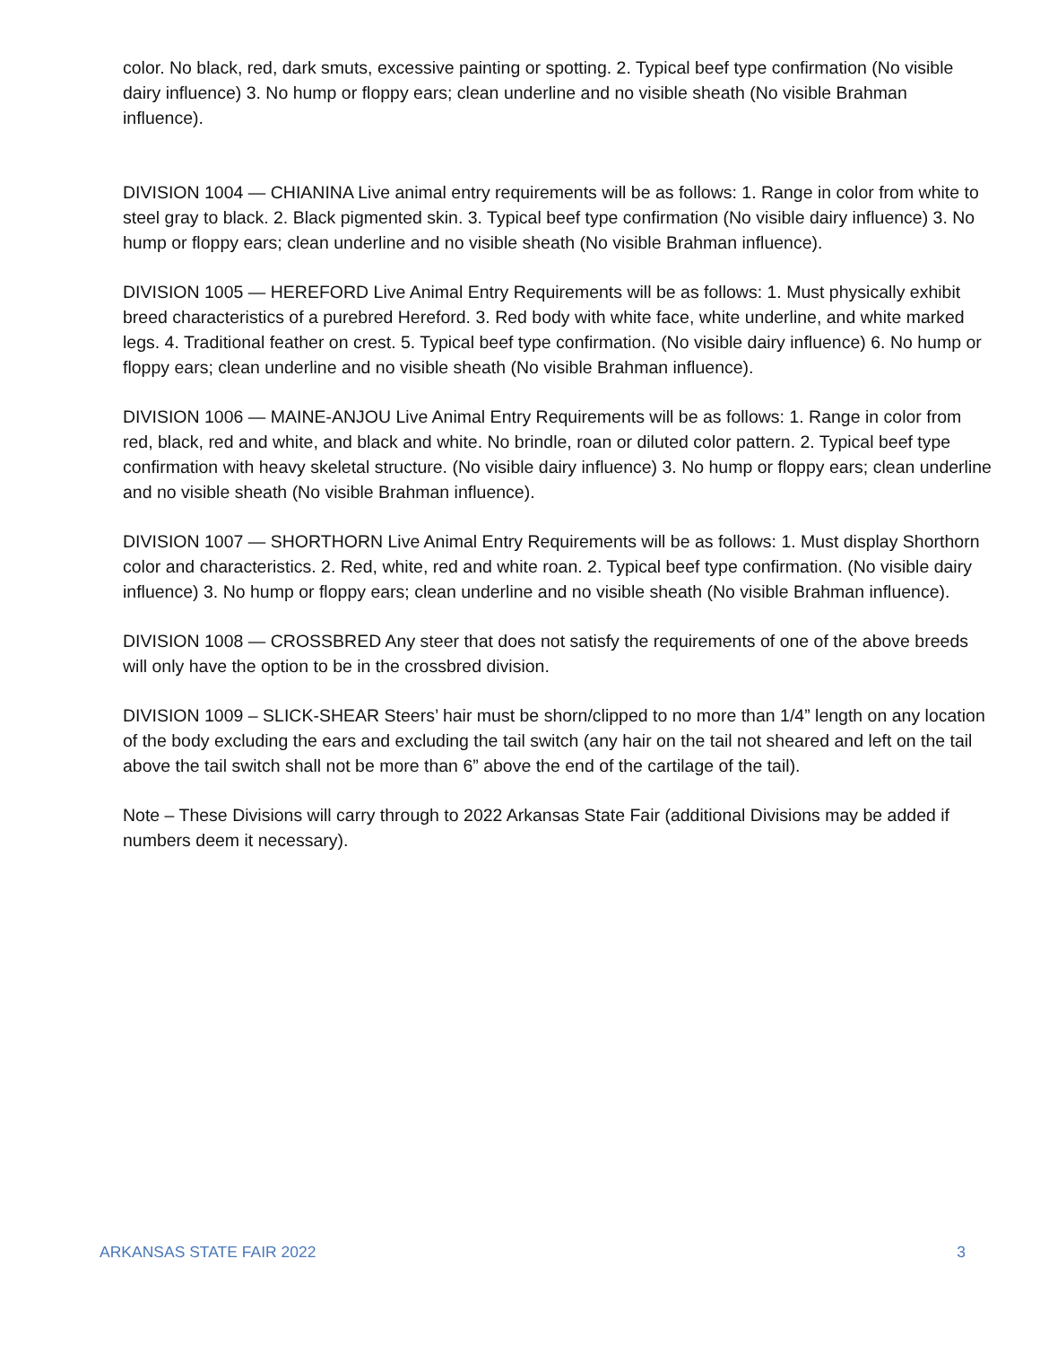color. No black, red, dark smuts, excessive painting or spotting. 2. Typical beef type confirmation (No visible dairy influence) 3. No hump or floppy ears; clean underline and no visible sheath (No visible Brahman influence).
DIVISION 1004 — CHIANINA Live animal entry requirements will be as follows: 1. Range in color from white to steel gray to black. 2. Black pigmented skin. 3. Typical beef type confirmation (No visible dairy influence) 3. No hump or floppy ears; clean underline and no visible sheath (No visible Brahman influence).
DIVISION 1005 — HEREFORD Live Animal Entry Requirements will be as follows: 1. Must physically exhibit breed characteristics of a purebred Hereford. 3. Red body with white face, white underline, and white marked legs. 4. Traditional feather on crest. 5. Typical beef type confirmation. (No visible dairy influence) 6. No hump or floppy ears; clean underline and no visible sheath (No visible Brahman influence).
DIVISION 1006 — MAINE-ANJOU Live Animal Entry Requirements will be as follows: 1. Range in color from red, black, red and white, and black and white. No brindle, roan or diluted color pattern. 2. Typical beef type confirmation with heavy skeletal structure. (No visible dairy influence) 3. No hump or floppy ears; clean underline and no visible sheath (No visible Brahman influence).
DIVISION 1007 — SHORTHORN Live Animal Entry Requirements will be as follows: 1. Must display Shorthorn color and characteristics. 2. Red, white, red and white roan. 2. Typical beef type confirmation. (No visible dairy influence) 3. No hump or floppy ears; clean underline and no visible sheath (No visible Brahman influence).
DIVISION 1008 — CROSSBRED Any steer that does not satisfy the requirements of one of the above breeds will only have the option to be in the crossbred division.
DIVISION 1009 – SLICK-SHEAR Steers’ hair must be shorn/clipped to no more than 1/4” length on any location of the body excluding the ears and excluding the tail switch (any hair on the tail not sheared and left on the tail above the tail switch shall not be more than 6” above the end of the cartilage of the tail).
Note – These Divisions will carry through to 2022 Arkansas State Fair (additional Divisions may be added if numbers deem it necessary).
ARKANSAS STATE FAIR 2022 3